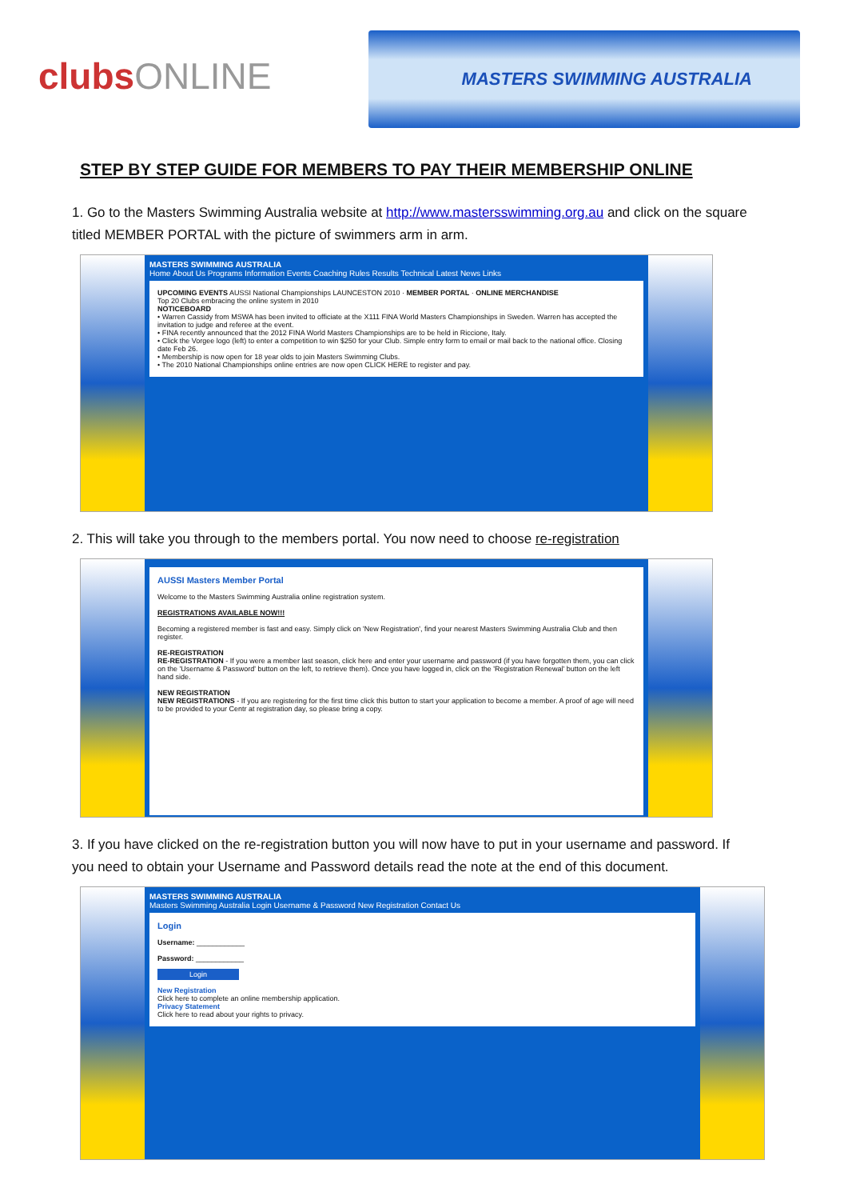clubsONLINE
MASTERS SWIMMING AUSTRALIA
STEP BY STEP GUIDE FOR MEMBERS TO PAY THEIR MEMBERSHIP ONLINE
1. Go to the Masters Swimming Australia website at http://www.mastersswimming.org.au and click on the square titled MEMBER PORTAL with the picture of swimmers arm in arm.
MASTERS SWIMMING AUSTRALIA
Home About Us Programs Information Events Coaching Rules Results Technical Latest News Links
UPCOMING EVENTS AUSSI National Championships LAUNCESTON 2010 · MEMBER PORTAL · ONLINE MERCHANDISE
Top 20 Clubs embracing the online system in 2010
NOTICEBOARD
• Warren Cassidy from MSWA has been invited to officiate at the X111 FINA World Masters Championships in Sweden. Warren has accepted the invitation to judge and referee at the event.
• FINA recently announced that the 2012 FINA World Masters Championships are to be held in Riccione, Italy.
• Click the Vorgee logo (left) to enter a competition to win $250 for your Club. Simple entry form to email or mail back to the national office. Closing date Feb 26.
• Membership is now open for 18 year olds to join Masters Swimming Clubs.
• The 2010 National Championships online entries are now open CLICK HERE to register and pay.
2. This will take you through to the members portal. You now need to choose re-registration
AUSSI Masters Member Portal
Welcome to the Masters Swimming Australia online registration system.
REGISTRATIONS AVAILABLE NOW!!!
Becoming a registered member is fast and easy. Simply click on 'New Registration', find your nearest Masters Swimming Australia Club and then register.
RE-REGISTRATION
RE-REGISTRATION - If you were a member last season, click here and enter your username and password (if you have forgotten them, you can click on the 'Username & Password' button on the left, to retrieve them). Once you have logged in, click on the 'Registration Renewal' button on the left hand side.
NEW REGISTRATION
NEW REGISTRATIONS - If you are registering for the first time click this button to start your application to become a member. A proof of age will need to be provided to your Centr at registration day, so please bring a copy.
3. If you have clicked on the re-registration button you will now have to put in your username and password. If you need to obtain your Username and Password details read the note at the end of this document.
MASTERS SWIMMING AUSTRALIA
Masters Swimming Australia Login Username & Password New Registration Contact Us
Login
Username: ____________
Password: ____________
Login
New Registration
Click here to complete an online membership application.
Privacy Statement
Click here to read about your rights to privacy.